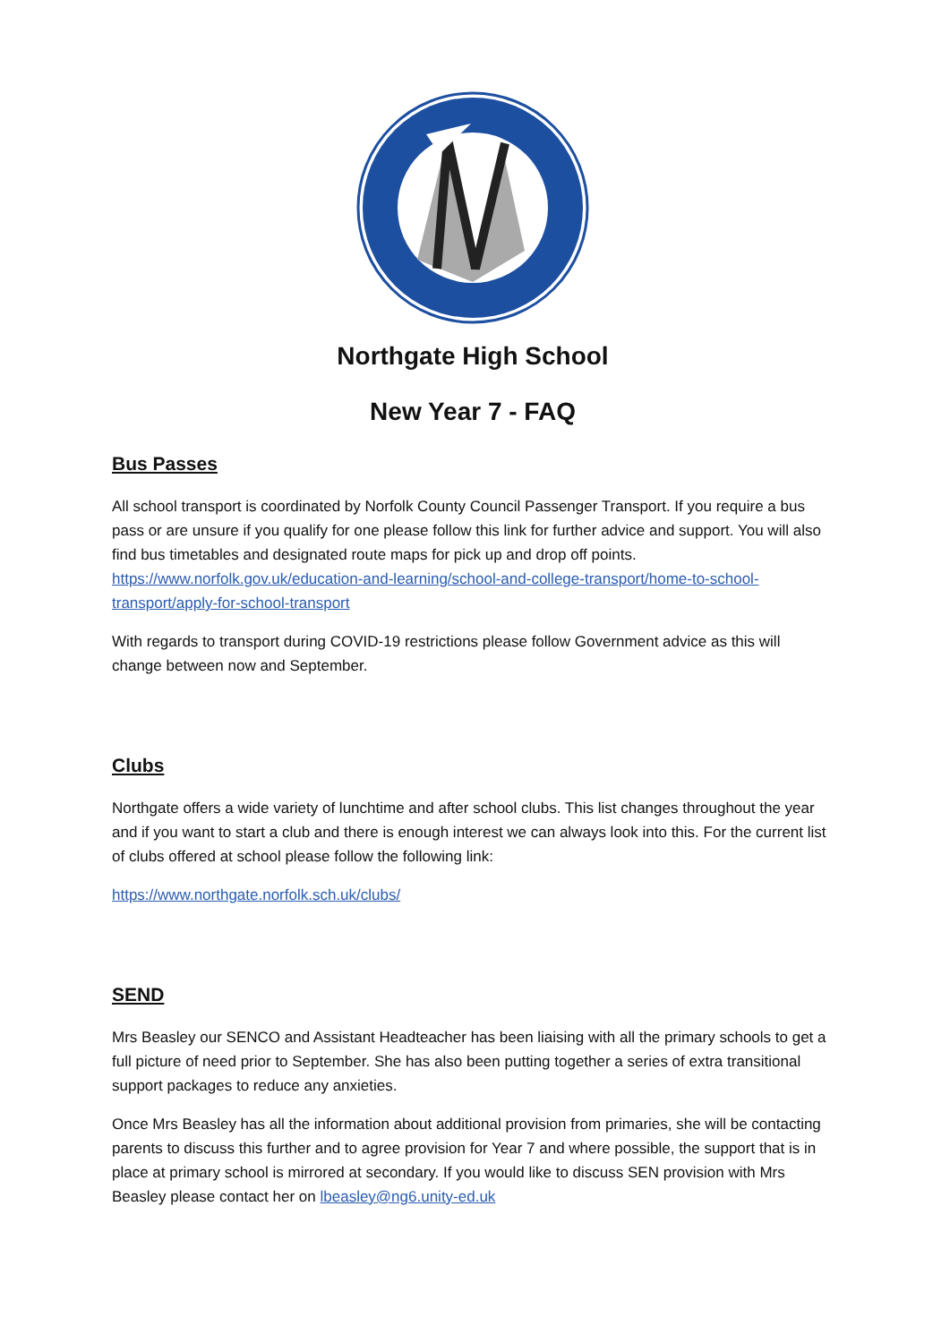Northgate High School
New Year 7 - FAQ
Bus Passes
All school transport is coordinated by Norfolk County Council Passenger Transport. If you require a bus pass or are unsure if you qualify for one please follow this link for further advice and support. You will also find bus timetables and designated route maps for pick up and drop off points. https://www.norfolk.gov.uk/education-and-learning/school-and-college-transport/home-to-school-transport/apply-for-school-transport
With regards to transport during COVID-19 restrictions please follow Government advice as this will change between now and September.
Clubs
Northgate offers a wide variety of lunchtime and after school clubs. This list changes throughout the year and if you want to start a club and there is enough interest we can always look into this. For the current list of clubs offered at school please follow the following link:
https://www.northgate.norfolk.sch.uk/clubs/
SEND
Mrs Beasley our SENCO and Assistant Headteacher has been liaising with all the primary schools to get a full picture of need prior to September. She has also been putting together a series of extra transitional support packages to reduce any anxieties.
Once Mrs Beasley has all the information about additional provision from primaries, she will be contacting parents to discuss this further and to agree provision for Year 7 and where possible, the support that is in place at primary school is mirrored at secondary. If you would like to discuss SEN provision with Mrs Beasley please contact her on lbeasley@ng6.unity-ed.uk